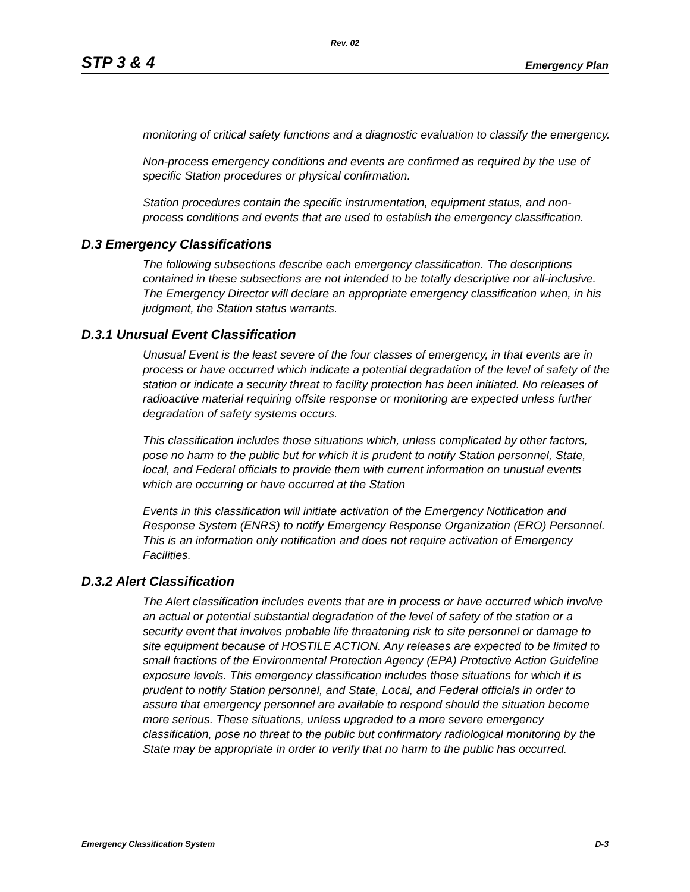Rev. 02
STP 3 & 4 Emergency Plan
monitoring of critical safety functions and a diagnostic evaluation to classify the emergency.
Non-process emergency conditions and events are confirmed as required by the use of specific Station procedures or physical confirmation.
Station procedures contain the specific instrumentation, equipment status, and non-process conditions and events that are used to establish the emergency classification.
D.3 Emergency Classifications
The following subsections describe each emergency classification. The descriptions contained in these subsections are not intended to be totally descriptive nor all-inclusive. The Emergency Director will declare an appropriate emergency classification when, in his judgment, the Station status warrants.
D.3.1 Unusual Event Classification
Unusual Event is the least severe of the four classes of emergency, in that events are in process or have occurred which indicate a potential degradation of the level of safety of the station or indicate a security threat to facility protection has been initiated. No releases of radioactive material requiring offsite response or monitoring are expected unless further degradation of safety systems occurs.
This classification includes those situations which, unless complicated by other factors, pose no harm to the public but for which it is prudent to notify Station personnel, State, local, and Federal officials to provide them with current information on unusual events which are occurring or have occurred at the Station
Events in this classification will initiate activation of the Emergency Notification and Response System (ENRS) to notify Emergency Response Organization (ERO) Personnel. This is an information only notification and does not require activation of Emergency Facilities.
D.3.2 Alert Classification
The Alert classification includes events that are in process or have occurred which involve an actual or potential substantial degradation of the level of safety of the station or a security event that involves probable life threatening risk to site personnel or damage to site equipment because of HOSTILE ACTION. Any releases are expected to be limited to small fractions of the Environmental Protection Agency (EPA) Protective Action Guideline exposure levels. This emergency classification includes those situations for which it is prudent to notify Station personnel, and State, Local, and Federal officials in order to assure that emergency personnel are available to respond should the situation become more serious. These situations, unless upgraded to a more severe emergency classification, pose no threat to the public but confirmatory radiological monitoring by the State may be appropriate in order to verify that no harm to the public has occurred.
Emergency Classification System D-3